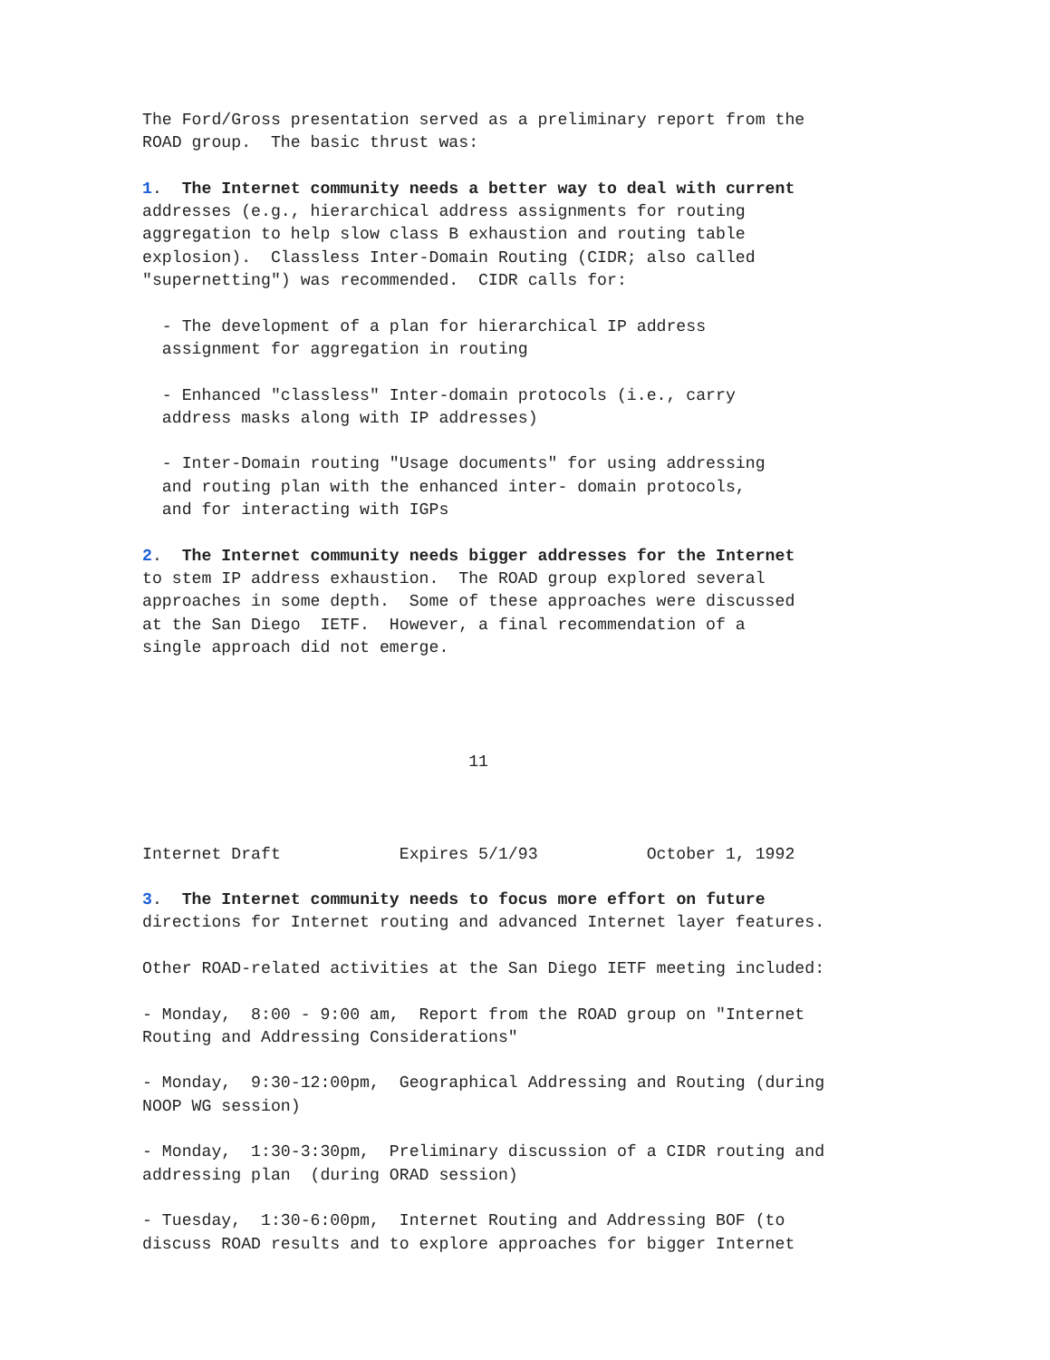The Ford/Gross presentation served as a preliminary report from the
ROAD group.  The basic thrust was:

1.  The Internet community needs a better way to deal with current
addresses (e.g., hierarchical address assignments for routing
aggregation to help slow class B exhaustion and routing table
explosion).  Classless Inter-Domain Routing (CIDR; also called
"supernetting") was recommended.  CIDR calls for:

  - The development of a plan for hierarchical IP address
  assignment for aggregation in routing

  - Enhanced "classless" Inter-domain protocols (i.e., carry
  address masks along with IP addresses)

  - Inter-Domain routing "Usage documents" for using addressing
  and routing plan with the enhanced inter- domain protocols,
  and for interacting with IGPs

2.  The Internet community needs bigger addresses for the Internet
to stem IP address exhaustion.  The ROAD group explored several
approaches in some depth.  Some of these approaches were discussed
at the San Diego  IETF.  However, a final recommendation of a
single approach did not emerge.




                                 11



Internet Draft            Expires 5/1/93           October 1, 1992

3.  The Internet community needs to focus more effort on future
directions for Internet routing and advanced Internet layer features.

Other ROAD-related activities at the San Diego IETF meeting included:

- Monday,  8:00 - 9:00 am,  Report from the ROAD group on "Internet
Routing and Addressing Considerations"

- Monday,  9:30-12:00pm,  Geographical Addressing and Routing (during
NOOP WG session)

- Monday,  1:30-3:30pm,  Preliminary discussion of a CIDR routing and
addressing plan  (during ORAD session)

- Tuesday,  1:30-6:00pm,  Internet Routing and Addressing BOF (to
discuss ROAD results and to explore approaches for bigger Internet